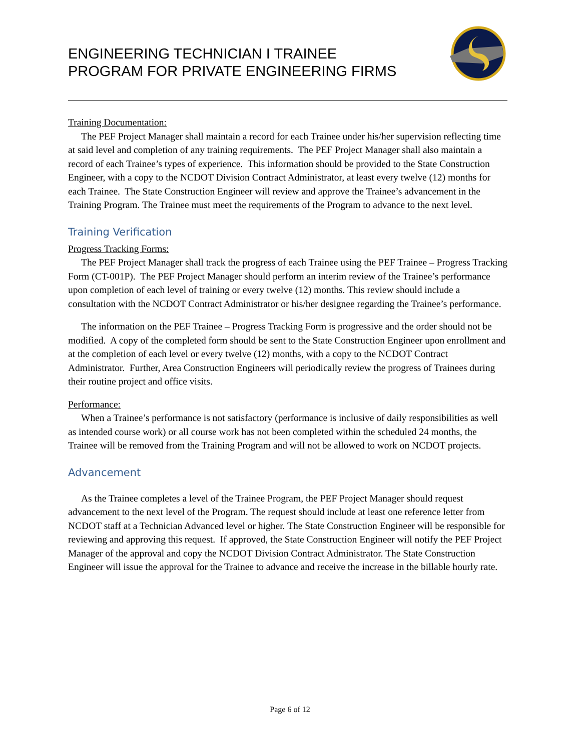ENGINEERING TECHNICIAN I TRAINEE
PROGRAM FOR PRIVATE ENGINEERING FIRMS
Training Documentation:
The PEF Project Manager shall maintain a record for each Trainee under his/her supervision reflecting time at said level and completion of any training requirements. The PEF Project Manager shall also maintain a record of each Trainee’s types of experience. This information should be provided to the State Construction Engineer, with a copy to the NCDOT Division Contract Administrator, at least every twelve (12) months for each Trainee. The State Construction Engineer will review and approve the Trainee’s advancement in the Training Program. The Trainee must meet the requirements of the Program to advance to the next level.
Training Verification
Progress Tracking Forms:
The PEF Project Manager shall track the progress of each Trainee using the PEF Trainee – Progress Tracking Form (CT-001P). The PEF Project Manager should perform an interim review of the Trainee’s performance upon completion of each level of training or every twelve (12) months. This review should include a consultation with the NCDOT Contract Administrator or his/her designee regarding the Trainee’s performance.
The information on the PEF Trainee – Progress Tracking Form is progressive and the order should not be modified. A copy of the completed form should be sent to the State Construction Engineer upon enrollment and at the completion of each level or every twelve (12) months, with a copy to the NCDOT Contract Administrator. Further, Area Construction Engineers will periodically review the progress of Trainees during their routine project and office visits.
Performance:
When a Trainee’s performance is not satisfactory (performance is inclusive of daily responsibilities as well as intended course work) or all course work has not been completed within the scheduled 24 months, the Trainee will be removed from the Training Program and will not be allowed to work on NCDOT projects.
Advancement
As the Trainee completes a level of the Trainee Program, the PEF Project Manager should request advancement to the next level of the Program. The request should include at least one reference letter from NCDOT staff at a Technician Advanced level or higher. The State Construction Engineer will be responsible for reviewing and approving this request. If approved, the State Construction Engineer will notify the PEF Project Manager of the approval and copy the NCDOT Division Contract Administrator. The State Construction Engineer will issue the approval for the Trainee to advance and receive the increase in the billable hourly rate.
Page 6 of 12